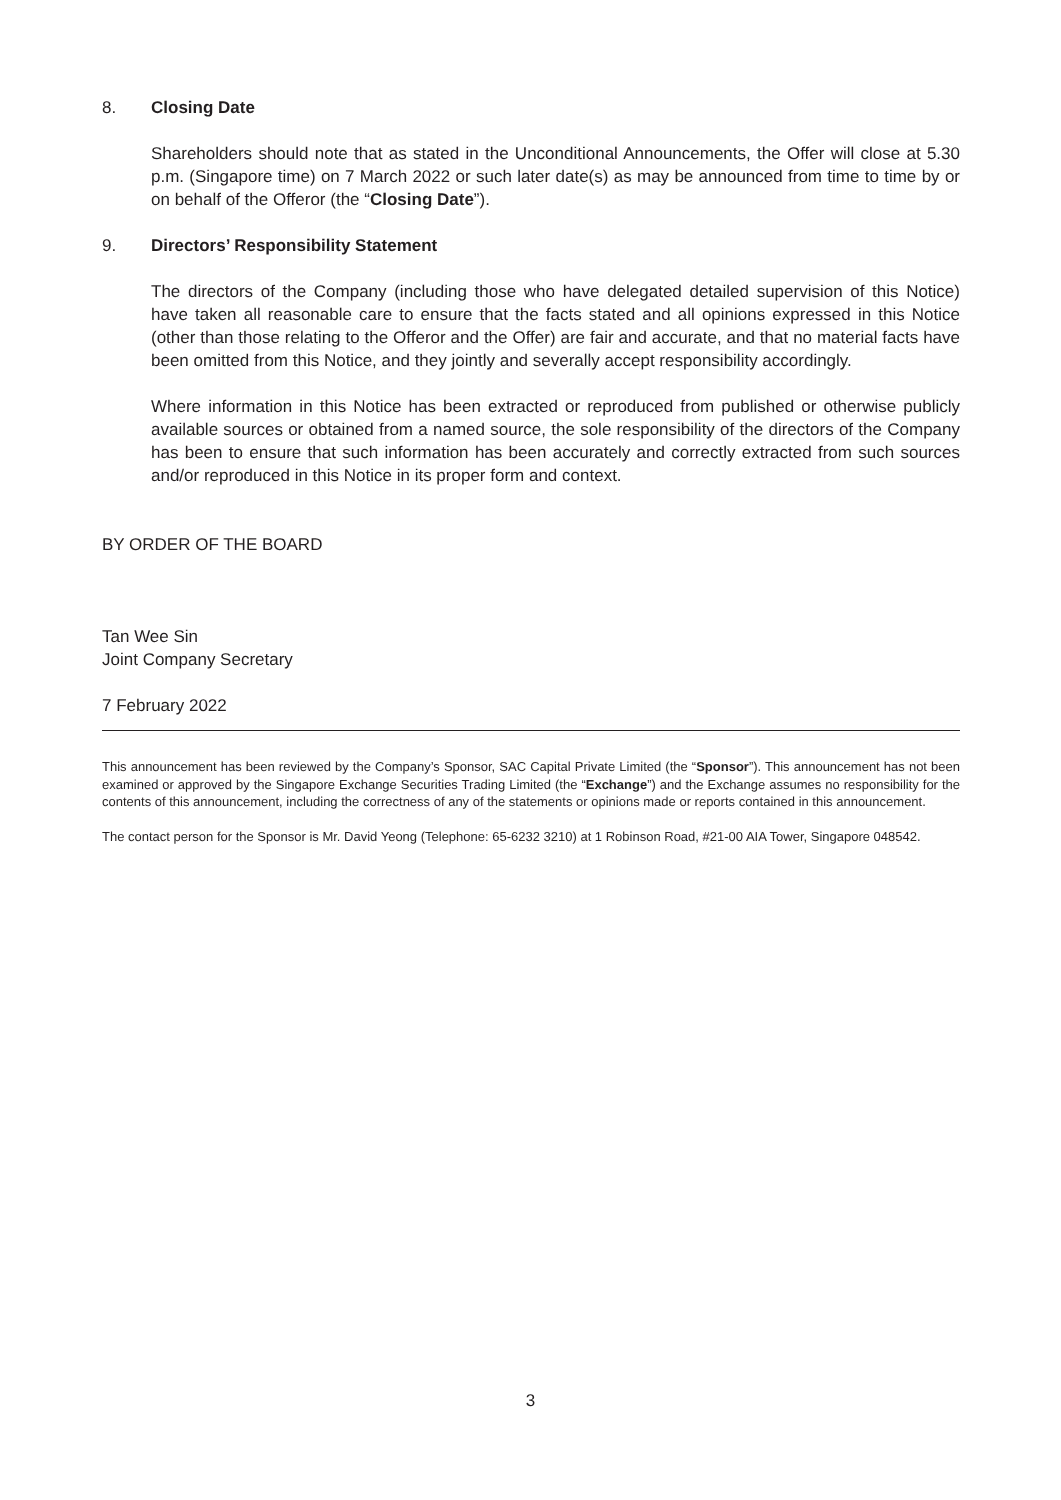8. Closing Date
Shareholders should note that as stated in the Unconditional Announcements, the Offer will close at 5.30 p.m. (Singapore time) on 7 March 2022 or such later date(s) as may be announced from time to time by or on behalf of the Offeror (the “Closing Date”).
9. Directors’ Responsibility Statement
The directors of the Company (including those who have delegated detailed supervision of this Notice) have taken all reasonable care to ensure that the facts stated and all opinions expressed in this Notice (other than those relating to the Offeror and the Offer) are fair and accurate, and that no material facts have been omitted from this Notice, and they jointly and severally accept responsibility accordingly.
Where information in this Notice has been extracted or reproduced from published or otherwise publicly available sources or obtained from a named source, the sole responsibility of the directors of the Company has been to ensure that such information has been accurately and correctly extracted from such sources and/or reproduced in this Notice in its proper form and context.
BY ORDER OF THE BOARD
Tan Wee Sin
Joint Company Secretary
7 February 2022
This announcement has been reviewed by the Company’s Sponsor, SAC Capital Private Limited (the “Sponsor”). This announcement has not been examined or approved by the Singapore Exchange Securities Trading Limited (the “Exchange”) and the Exchange assumes no responsibility for the contents of this announcement, including the correctness of any of the statements or opinions made or reports contained in this announcement.
The contact person for the Sponsor is Mr. David Yeong (Telephone: 65-6232 3210) at 1 Robinson Road, #21-00 AIA Tower, Singapore 048542.
3